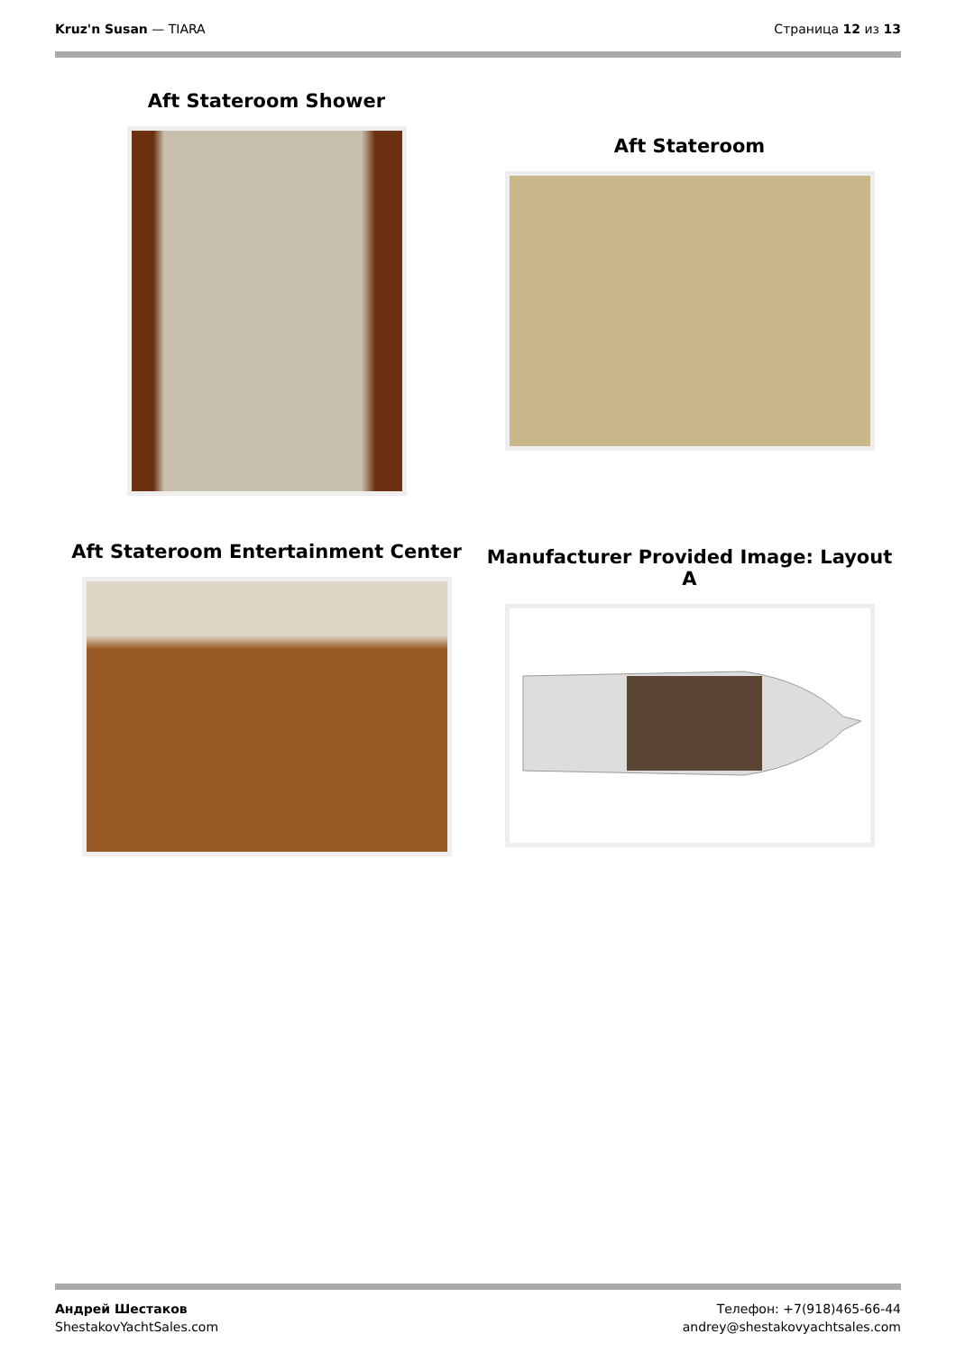Kruz'n Susan — TIARA Страница 12 из 13
Aft Stateroom Shower
Aft Stateroom
Aft Stateroom Entertainment Center
Manufacturer Provided Image: Layout A
Андрей Шестаков
ShestakovYachtSales.com
Телефон: +7(918)465-66-44
andrey@shestakovyachtsales.com